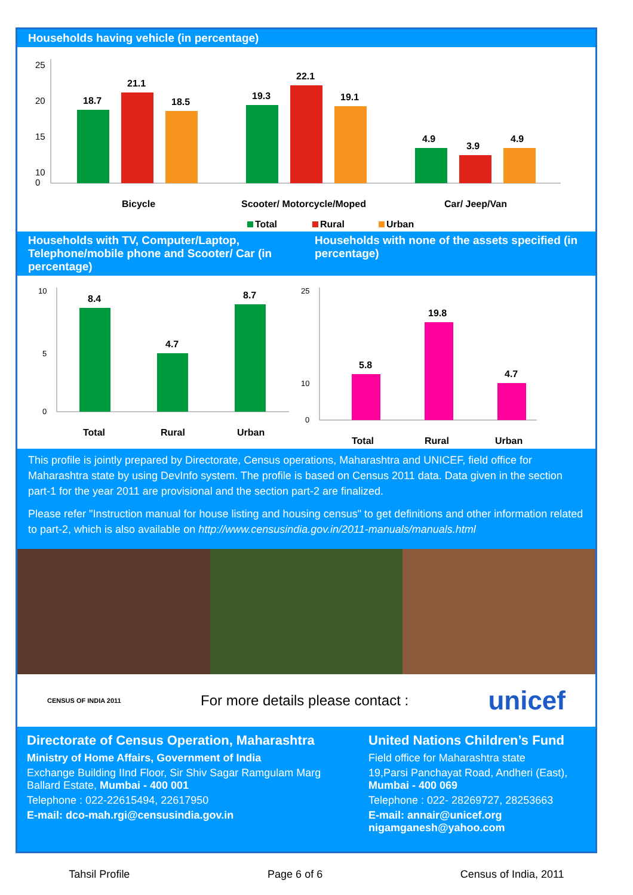Households having vehicle (in percentage)
25
20
15
10
0
18.7
21.1
18.5
19.3
22.1
19.1
4.9
3.9
4.9
Bicycle
Scooter/ Motorcycle/Moped
Car/ Jeep/Van
Total
Rural
Urban
Households with TV, Computer/Laptop, Telephone/mobile phone and Scooter/ Car (in percentage)
Households with none of the assets specified (in percentage)
10
5
0
8.4
4.7
8.7
Total
Rural
Urban
25
10
0
5.8
19.8
4.7
Total
Rural
Urban
This profile is jointly prepared by Directorate, Census operations, Maharashtra and UNICEF, field office for Maharashtra state by using DevInfo system. The profile is based on Census 2011 data. Data given in the section part-1 for the year 2011 are provisional and the section part-2 are finalized.
Please refer "Instruction manual for house listing and housing census" to get definitions and other information related to part-2, which is also available on http://www.censusindia.gov.in/2011-manuals/manuals.html
CENSUS OF INDIA 2011 For more details please contact : unicef
Directorate of Census Operation, Maharashtra
Ministry of Home Affairs, Government of India
Exchange Building IInd Floor, Sir Shiv Sagar Ramgulam Marg Ballard Estate, Mumbai - 400 001
Telephone : 022-22615494, 22617950
E-mail: dco-mah.rgi@censusindia.gov.in
United Nations Children’s Fund
Field office for Maharashtra state
19,Parsi Panchayat Road, Andheri (East), Mumbai - 400 069
Telephone : 022- 28269727, 28253663
E-mail: annair@unicef.org
nigamganesh@yahoo.com
Tahsil Profile Page 6 of 6 Census of India, 2011